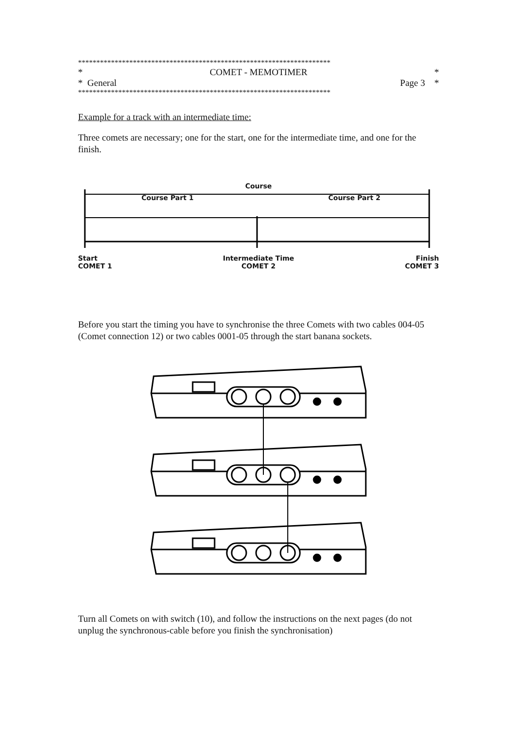*********************************************************************
* COMET - MEMOTIMER *
* General Page 3 *
*********************************************************************
Example for a track with an intermediate time:
Three comets are necessary; one for the start, one for the intermediate time, and one for the finish.
Course
Course Part 1 Course Part 2
Start
COMET 1 Intermediate Time
COMET 2 Finish
COMET 3
Before you start the timing you have to synchronise the three Comets with two cables 004-05 (Comet connection 12) or two cables 0001-05 through the start banana sockets.
Turn all Comets on with switch (10), and follow the instructions on the next pages (do not unplug the synchronous-cable before you finish the synchronisation)